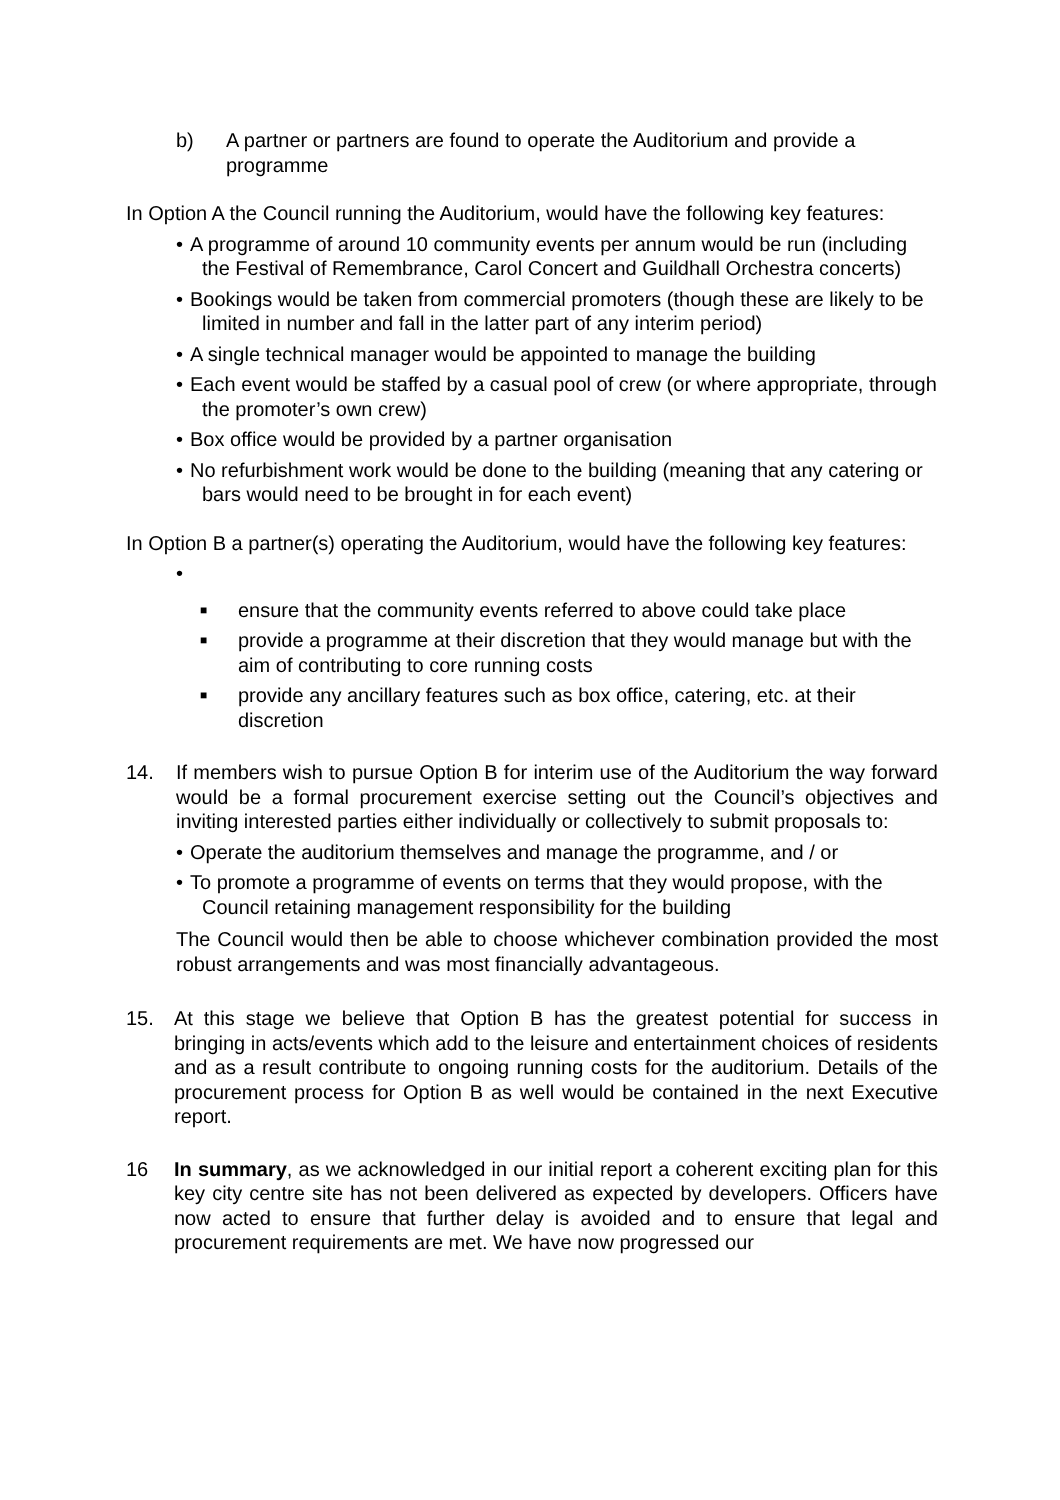b) A partner or partners are found to operate the Auditorium and provide a programme
In Option A the Council running the Auditorium, would have the following key features:
• A programme of around 10 community events per annum would be run (including the Festival of Remembrance, Carol Concert and Guildhall Orchestra concerts)
• Bookings would be taken from commercial promoters (though these are likely to be limited in number and fall in the latter part of any interim period)
• A single technical manager would be appointed to manage the building
• Each event would be staffed by a casual pool of crew (or where appropriate, through the promoter’s own crew)
• Box office would be provided by a partner organisation
• No refurbishment work would be done to the building (meaning that any catering or bars would need to be brought in for each event)
In Option B a partner(s) operating the Auditorium, would have the following key features:
•
■ ensure that the community events referred to above could take place
■ provide a programme at their discretion that they would manage but with the aim of contributing to core running costs
■ provide any ancillary features such as box office, catering, etc. at their discretion
14. If members wish to pursue Option B for interim use of the Auditorium the way forward would be a formal procurement exercise setting out the Council’s objectives and inviting interested parties either individually or collectively to submit proposals to:
• Operate the auditorium themselves and manage the programme, and / or
• To promote a programme of events on terms that they would propose, with the Council retaining management responsibility for the building
The Council would then be able to choose whichever combination provided the most robust arrangements and was most financially advantageous.
15. At this stage we believe that Option B has the greatest potential for success in bringing in acts/events which add to the leisure and entertainment choices of residents and as a result contribute to ongoing running costs for the auditorium. Details of the procurement process for Option B as well would be contained in the next Executive report.
16 In summary, as we acknowledged in our initial report a coherent exciting plan for this key city centre site has not been delivered as expected by developers. Officers have now acted to ensure that further delay is avoided and to ensure that legal and procurement requirements are met. We have now progressed our